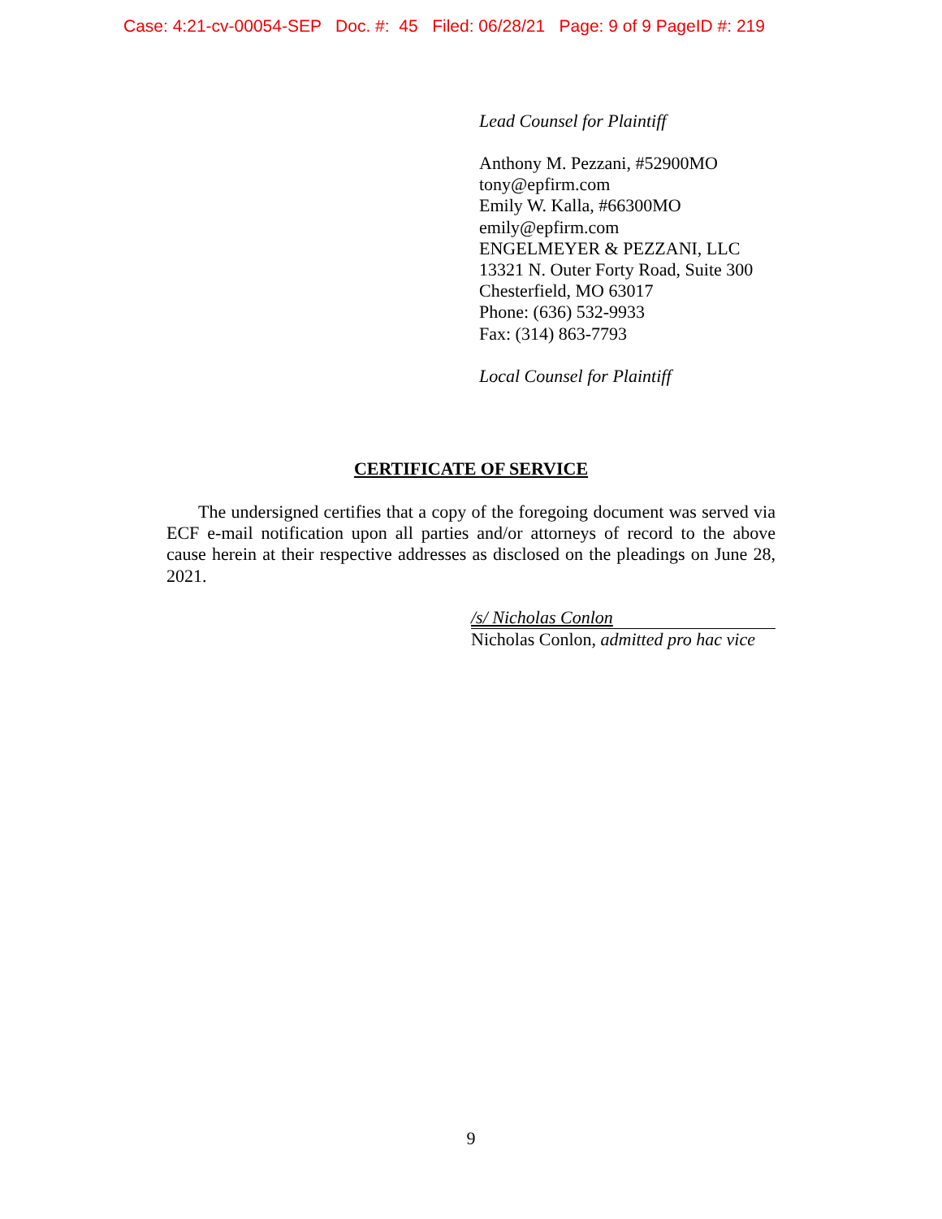Case: 4:21-cv-00054-SEP Doc. #: 45 Filed: 06/28/21 Page: 9 of 9 PageID #: 219
Lead Counsel for Plaintiff
Anthony M. Pezzani, #52900MO
tony@epfirm.com
Emily W. Kalla, #66300MO
emily@epfirm.com
ENGELMEYER & PEZZANI, LLC
13321 N. Outer Forty Road, Suite 300
Chesterfield, MO 63017
Phone: (636) 532-9933
Fax: (314) 863-7793
Local Counsel for Plaintiff
CERTIFICATE OF SERVICE
The undersigned certifies that a copy of the foregoing document was served via ECF e-mail notification upon all parties and/or attorneys of record to the above cause herein at their respective addresses as disclosed on the pleadings on June 28, 2021.
/s/ Nicholas Conlon
Nicholas Conlon, admitted pro hac vice
9